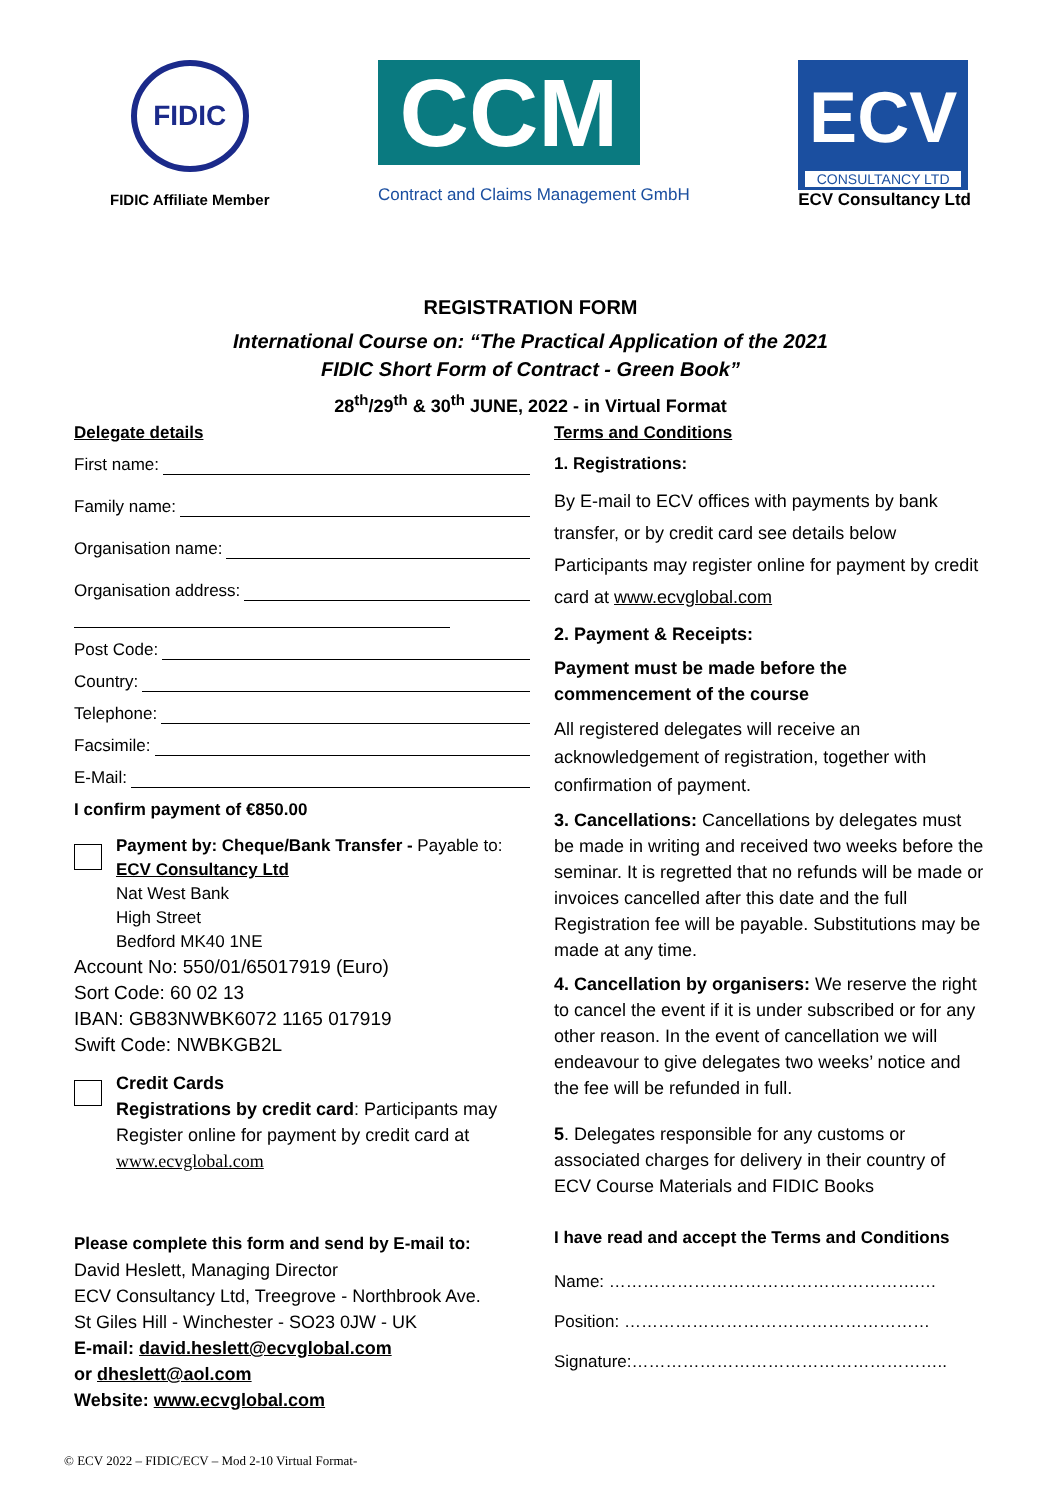FIDIC
FIDIC Affiliate Member
CCM
Contract and Claims Management GmbH
ECV
CONSULTANCY LTD
ECV Consultancy Ltd
REGISTRATION FORM
International Course on: “The Practical Application of the 2021
FIDIC Short Form of Contract - Green Book”
28<sup>th</sup>/29<sup>th</sup> & 30<sup>th</sup> JUNE, 2022 - in Virtual Format
Delegate details
First name:
Family name:
Organisation name:
Organisation address:
Post Code:
Country:
Telephone:
Facsimile:
E-Mail:
I confirm payment of €850.00
Payment by: Cheque/Bank Transfer - Payable to:
ECV Consultancy Ltd
Nat West Bank
High Street
Bedford MK40 1NE
Account No: 550/01/65017919 (Euro)
Sort Code: 60 02 13
IBAN: GB83NWBK6072 1165 017919
Swift Code: NWBKGB2L
Credit Cards
Registrations by credit card: Participants may Register online for payment by credit card at www.ecvglobal.com
Please complete this form and send by E-mail to:
David Heslett, Managing Director
ECV Consultancy Ltd, Treegrove - Northbrook Ave.
St Giles Hill - Winchester - SO23 0JW - UK
E-mail: david.heslett@ecvglobal.com
or dheslett@aol.com
Website: www.ecvglobal.com
Terms and Conditions
1. Registrations:
By E-mail to ECV offices with payments by bank transfer, or by credit card see details below Participants may register online for payment by credit card at www.ecvglobal.com
2. Payment & Receipts:
Payment must be made before the commencement of the course
All registered delegates will receive an acknowledgement of registration, together with confirmation of payment.
3. Cancellations: Cancellations by delegates must be made in writing and received two weeks before the seminar. It is regretted that no refunds will be made or invoices cancelled after this date and the full Registration fee will be payable. Substitutions may be made at any time.
4. Cancellation by organisers: We reserve the right to cancel the event if it is under subscribed or for any other reason. In the event of cancellation we will endeavour to give delegates two weeks’ notice and the fee will be refunded in full.
5. Delegates responsible for any customs or associated charges for delivery in their country of ECV Course Materials and FIDIC Books
I have read and accept the Terms and Conditions
Name: ……………………………………………….…
Position: ………………………………………………
Signature:………………………………………………..
© ECV 2022 – FIDIC/ECV – Mod 2-10 Virtual Format-